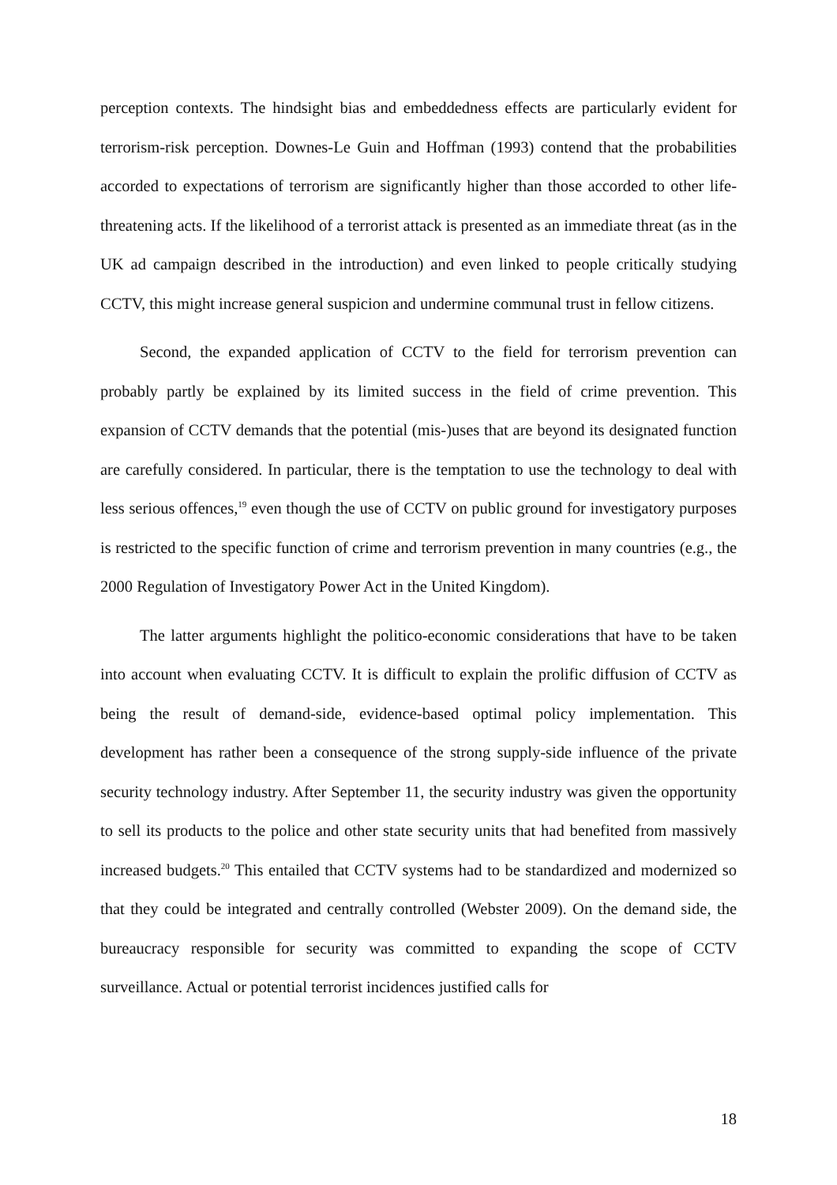perception contexts. The hindsight bias and embeddedness effects are particularly evident for terrorism-risk perception. Downes-Le Guin and Hoffman (1993) contend that the probabilities accorded to expectations of terrorism are significantly higher than those accorded to other life-threatening acts. If the likelihood of a terrorist attack is presented as an immediate threat (as in the UK ad campaign described in the introduction) and even linked to people critically studying CCTV, this might increase general suspicion and undermine communal trust in fellow citizens.
Second, the expanded application of CCTV to the field for terrorism prevention can probably partly be explained by its limited success in the field of crime prevention. This expansion of CCTV demands that the potential (mis-)uses that are beyond its designated function are carefully considered. In particular, there is the temptation to use the technology to deal with less serious offences,<sup>19</sup> even though the use of CCTV on public ground for investigatory purposes is restricted to the specific function of crime and terrorism prevention in many countries (e.g., the 2000 Regulation of Investigatory Power Act in the United Kingdom).
The latter arguments highlight the politico-economic considerations that have to be taken into account when evaluating CCTV. It is difficult to explain the prolific diffusion of CCTV as being the result of demand-side, evidence-based optimal policy implementation. This development has rather been a consequence of the strong supply-side influence of the private security technology industry. After September 11, the security industry was given the opportunity to sell its products to the police and other state security units that had benefited from massively increased budgets.<sup>20</sup> This entailed that CCTV systems had to be standardized and modernized so that they could be integrated and centrally controlled (Webster 2009). On the demand side, the bureaucracy responsible for security was committed to expanding the scope of CCTV surveillance. Actual or potential terrorist incidences justified calls for
18